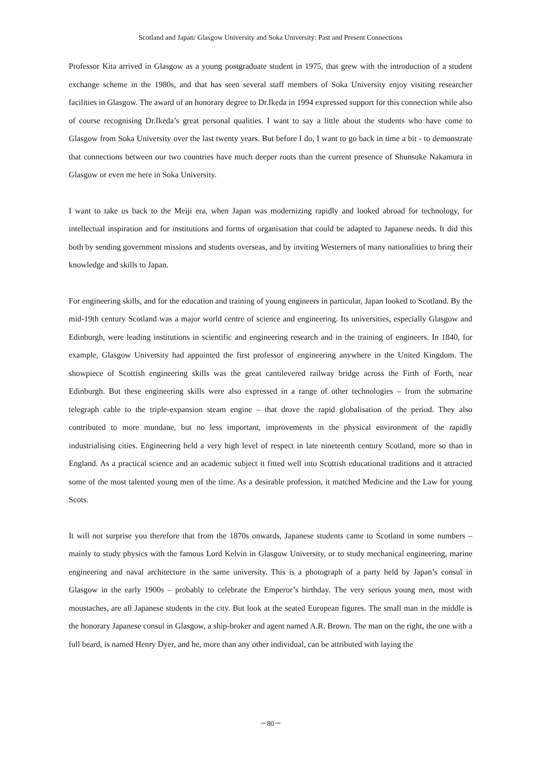Scotland and Japan/ Glasgow University and Soka University: Past and Present Connections
Professor Kita arrived in Glasgow as a young postgraduate student in 1975, that grew with the introduction of a student exchange scheme in the 1980s, and that has seen several staff members of Soka University enjoy visiting researcher facilities in Glasgow. The award of an honorary degree to Dr.Ikeda in 1994 expressed support for this connection while also of course recognising Dr.Ikeda’s great personal qualities. I want to say a little about the students who have come to Glasgow from Soka University over the last twenty years. But before I do, I want to go back in time a bit - to demonstrate that connections between our two countries have much deeper roots than the current presence of Shunsuke Nakamura in Glasgow or even me here in Soka University.
I want to take us back to the Meiji era, when Japan was modernizing rapidly and looked abroad for technology, for intellectual inspiration and for institutions and forms of organisation that could be adapted to Japanese needs. It did this both by sending government missions and students overseas, and by inviting Westerners of many nationalities to bring their knowledge and skills to Japan.
For engineering skills, and for the education and training of young engineers in particular, Japan looked to Scotland. By the mid-19th century Scotland was a major world centre of science and engineering. Its universities, especially Glasgow and Edinburgh, were leading institutions in scientific and engineering research and in the training of engineers. In 1840, for example, Glasgow University had appointed the first professor of engineering anywhere in the United Kingdom. The showpiece of Scottish engineering skills was the great cantilevered railway bridge across the Firth of Forth, near Edinburgh. But these engineering skills were also expressed in a range of other technologies – from the submarine telegraph cable to the triple-expansion steam engine – that drove the rapid globalisation of the period. They also contributed to more mundane, but no less important, improvements in the physical environment of the rapidly industrialising cities. Engineering held a very high level of respect in late nineteenth century Scotland, more so than in England. As a practical science and an academic subject it fitted well into Scottish educational traditions and it attracted some of the most talented young men of the time. As a desirable profession, it matched Medicine and the Law for young Scots.
It will not surprise you therefore that from the 1870s onwards, Japanese students came to Scotland in some numbers – mainly to study physics with the famous Lord Kelvin in Glasgow University, or to study mechanical engineering, marine engineering and naval architecture in the same university. This is a photograph of a party held by Japan’s consul in Glasgow in the early 1900s – probably to celebrate the Emperor’s birthday. The very serious young men, most with moustaches, are all Japanese students in the city. But look at the seated European figures. The small man in the middle is the honorary Japanese consul in Glasgow, a ship-broker and agent named A.R. Brown. The man on the right, the one with a full beard, is named Henry Dyer, and he, more than any other individual, can be attributed with laying the
－80－